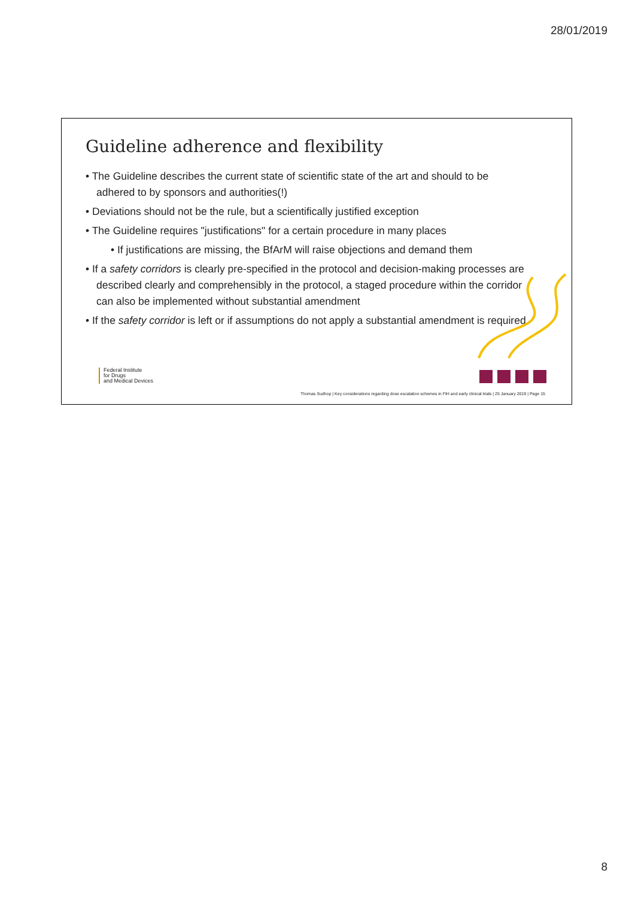28/01/2019
Guideline adherence and flexibility
• The Guideline describes the current state of scientific state of the art and should to be adhered to by sponsors and authorities(!)
• Deviations should not be the rule, but a scientifically justified exception
• The Guideline requires "justifications" for a certain procedure in many places
• If justifications are missing, the BfArM will raise objections and demand them
• If a safety corridors is clearly pre-specified in the protocol and decision-making processes are described clearly and comprehensibly in the protocol, a staged procedure within the corridor can also be implemented without substantial amendment
• If the safety corridor is left or if assumptions do not apply a substantial amendment is required
Federal Institute
for Drugs
and Medical Devices
Thomas Sudhop | Key considerations regarding dose escalation schemes in FIH and early clinical trials | 25 January 2019 | Page 15
8